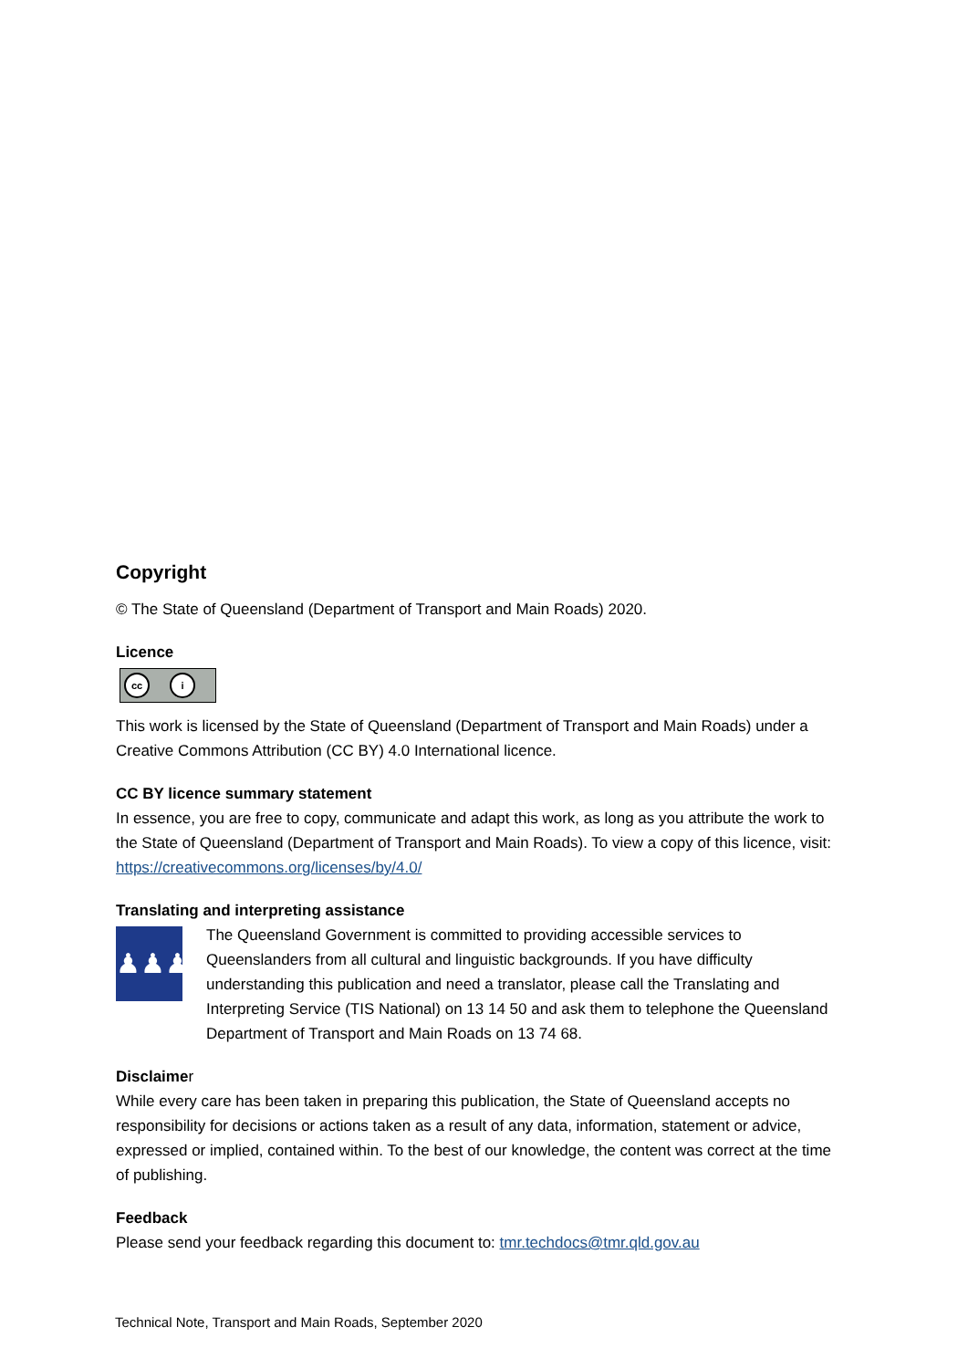Copyright
© The State of Queensland (Department of Transport and Main Roads) 2020.
Licence
cc i
This work is licensed by the State of Queensland (Department of Transport and Main Roads) under a Creative Commons Attribution (CC BY) 4.0 International licence.
CC BY licence summary statement
In essence, you are free to copy, communicate and adapt this work, as long as you attribute the work to the State of Queensland (Department of Transport and Main Roads). To view a copy of this licence, visit: https://creativecommons.org/licenses/by/4.0/
Translating and interpreting assistance
♟♟♟
The Queensland Government is committed to providing accessible services to Queenslanders from all cultural and linguistic backgrounds. If you have difficulty understanding this publication and need a translator, please call the Translating and Interpreting Service (TIS National) on 13 14 50 and ask them to telephone the Queensland Department of Transport and Main Roads on 13 74 68.
Disclaimer
While every care has been taken in preparing this publication, the State of Queensland accepts no responsibility for decisions or actions taken as a result of any data, information, statement or advice, expressed or implied, contained within. To the best of our knowledge, the content was correct at the time of publishing.
Feedback
Please send your feedback regarding this document to: tmr.techdocs@tmr.qld.gov.au
Technical Note, Transport and Main Roads, September 2020